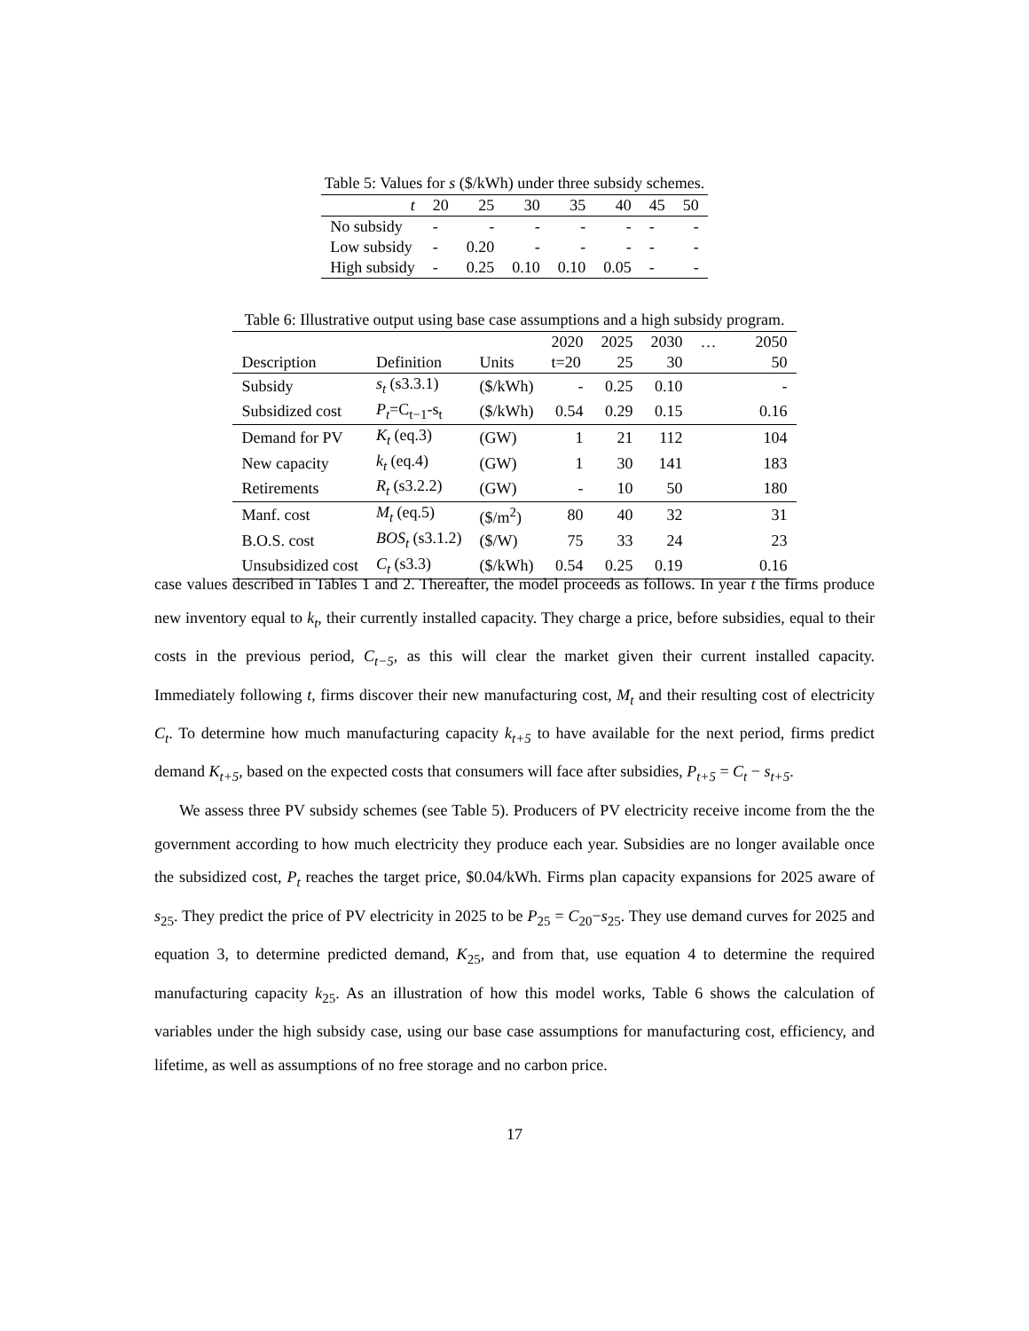Table 5: Values for s ($/kWh) under three subsidy schemes.
| t | 20 | 25 | 30 | 35 | 40 | 45 | 50 |
| No subsidy | - | - | - | - | - | - | - |
| Low subsidy | - | 0.20 | - | - | - | - | - |
| High subsidy | - | 0.25 | 0.10 | 0.10 | 0.05 | - | - |
Table 6: Illustrative output using base case assumptions and a high subsidy program.
| | | | 2020 | 2025 | 2030 | … | 2050 |
| Description | Definition | Units | t=20 | 25 | 30 | | 50 |
| Subsidy | s<sub>t</sub> (s3.3.1) | ($/kWh) | - | 0.25 | 0.10 | | - |
| Subsidized cost | P<sub>t</sub> =C<sub>t−1</sub>-s<sub>t</sub> | ($/kWh) | 0.54 | 0.29 | 0.15 | | 0.16 |
| Demand for PV | K<sub>t</sub> (eq.3) | (GW) | 1 | 21 | 112 | | 104 |
| New capacity | k<sub>t</sub> (eq.4) | (GW) | 1 | 30 | 141 | | 183 |
| Retirements | R<sub>t</sub> (s3.2.2) | (GW) | - | 10 | 50 | | 180 |
| Manf. cost | M<sub>t</sub> (eq.5) | ($/m<sup>2</sup>) | 80 | 40 | 32 | | 31 |
| B.O.S. cost | BOS<sub>t</sub> (s3.1.2) | ($/W) | 75 | 33 | 24 | | 23 |
| Unsubsidized cost | C<sub>t</sub> (s3.3) | ($/kWh) | 0.54 | 0.25 | 0.19 | | 0.16 |
case values described in Tables 1 and 2. Thereafter, the model proceeds as follows. In year t the firms produce new inventory equal to k<sub>t</sub>, their currently installed capacity. They charge a price, before subsidies, equal to their costs in the previous period, C<sub>t−5</sub>, as this will clear the market given their current installed capacity. Immediately following t, firms discover their new manufacturing cost, M<sub>t</sub> and their resulting cost of electricity C<sub>t</sub>. To determine how much manufacturing capacity k<sub>t+5</sub> to have available for the next period, firms predict demand K<sub>t+5</sub>, based on the expected costs that consumers will face after subsidies, P<sub>t+5</sub> = C<sub>t</sub> − s<sub>t+5</sub>.
We assess three PV subsidy schemes (see Table 5). Producers of PV electricity receive income from the the government according to how much electricity they produce each year. Subsidies are no longer available once the subsidized cost, P<sub>t</sub> reaches the target price, $0.04/kWh. Firms plan capacity expansions for 2025 aware of s<sub>25</sub>. They predict the price of PV electricity in 2025 to be P<sub>25</sub> = C<sub>20</sub>−s<sub>25</sub>. They use demand curves for 2025 and equation 3, to determine predicted demand, K<sub>25</sub>, and from that, use equation 4 to determine the required manufacturing capacity k<sub>25</sub>. As an illustration of how this model works, Table 6 shows the calculation of variables under the high subsidy case, using our base case assumptions for manufacturing cost, efficiency, and lifetime, as well as assumptions of no free storage and no carbon price.
17